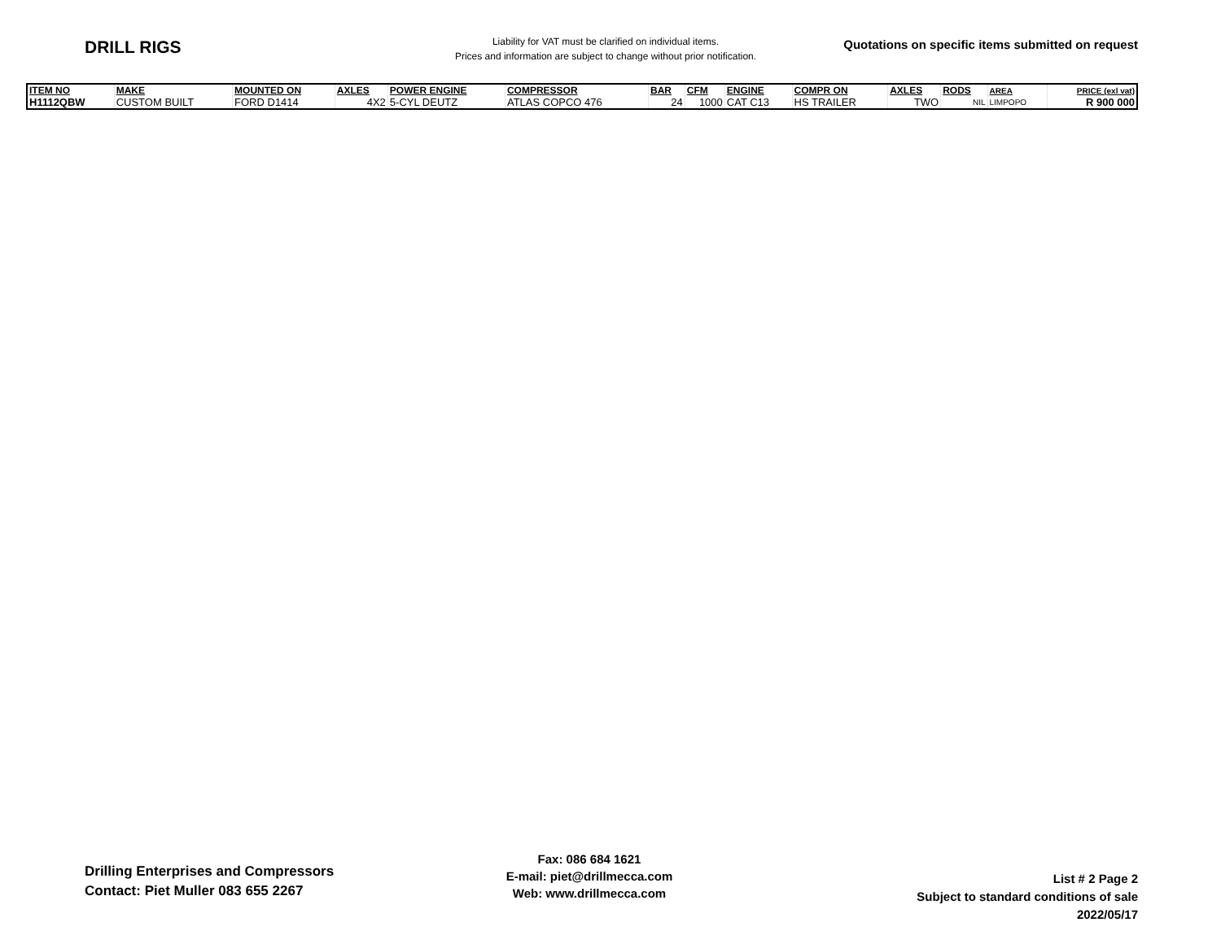DRILL RIGS
Liability for VAT must be clarified on individual items.
Prices and information are subject to change without prior notification.
Quotations on specific items submitted on request
| ITEM NO | MAKE | MOUNTED ON | AXLES | POWER ENGINE | COMPRESSOR | BAR | CFM | ENGINE | COMPR ON | AXLES | RODS | AREA | PRICE (exl vat) |
| --- | --- | --- | --- | --- | --- | --- | --- | --- | --- | --- | --- | --- | --- |
| H1112QBW | CUSTOM BUILT | FORD D1414 | 4X2 | 5-CYL DEUTZ | ATLAS COPCO 476 | 24 | 1000 | CAT C13 | HS TRAILER | TWO | NIL | LIMPOPO | R 900 000 |
Drilling Enterprises and Compressors
Contact: Piet Muller 083 655 2267
Fax: 086 684 1621
E-mail: piet@drillmecca.com
Web: www.drillmecca.com
List # 2 Page 2
Subject to standard conditions of sale
2022/05/17